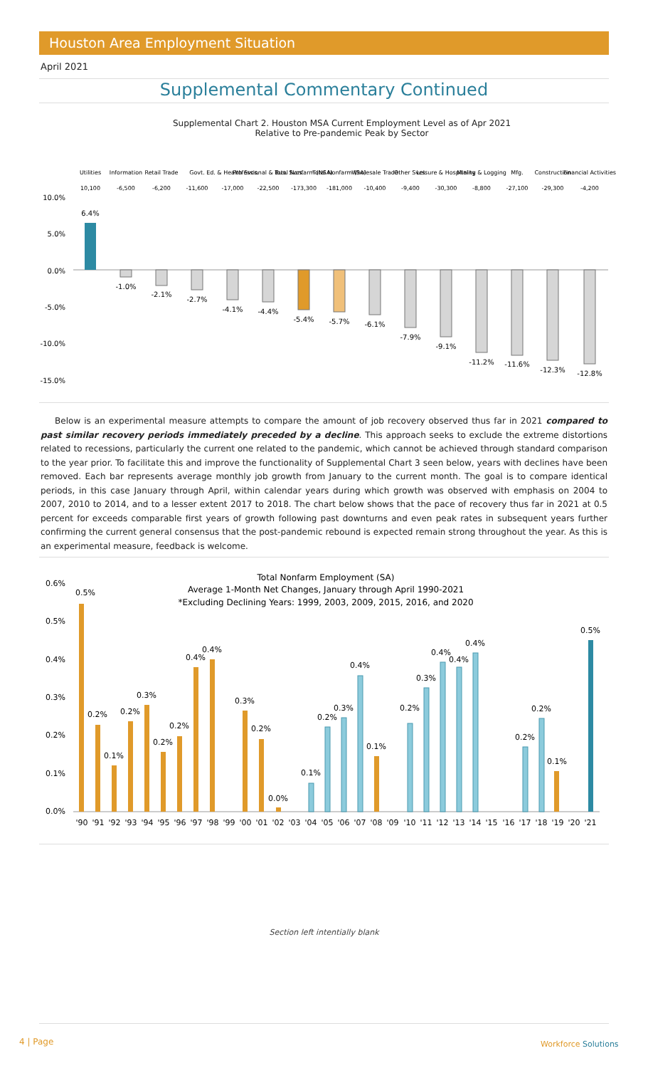Houston Area Employment Situation
April 2021
Supplemental Commentary Continued
Supplemental Chart 2. Houston MSA Current Employment Level as of Apr 2021
Relative to Pre-pandemic Peak by Sector
Utilities
Information
Retail Trade
Govt.
Ed. & Health Svcs.
Professional & Bus. Svcs.
Total Nonfarm (NSA)
Total Nonfarm (SA)
Wholesale Trade
Other Svcs.
Leisure & Hospitality
Mining & Logging
Mfg.
Construction
Financial Activities
10,100
-6,500
-6,200
-11,600
-17,000
-22,500
-173,300
-181,000
-10,400
-9,400
-30,300
-8,800
-27,100
-29,300
-4,200
10.0%
5.0%
0.0%
-5.0%
-10.0%
-15.0%
6.4%
-1.0%
-2.1%
-2.7%
-4.1%
-4.4%
-5.4%
-5.7%
-6.1%
-7.9%
-9.1%
-11.2%
-11.6%
-12.3%
-12.8%
Below is an experimental measure attempts to compare the amount of job recovery observed thus far in 2021 compared to past similar recovery periods immediately preceded by a decline. This approach seeks to exclude the extreme distortions related to recessions, particularly the current one related to the pandemic, which cannot be achieved through standard comparison to the year prior. To facilitate this and improve the functionality of Supplemental Chart 3 seen below, years with declines have been removed. Each bar represents average monthly job growth from January to the current month. The goal is to compare identical periods, in this case January through April, within calendar years during which growth was observed with emphasis on 2004 to 2007, 2010 to 2014, and to a lesser extent 2017 to 2018. The chart below shows that the pace of recovery thus far in 2021 at 0.5 percent for exceeds comparable first years of growth following past downturns and even peak rates in subsequent years further confirming the current general consensus that the post-pandemic rebound is expected remain strong throughout the year. As this is an experimental measure, feedback is welcome.
Total Nonfarm Employment (SA)
Average 1-Month Net Changes, January through April 1990-2021
*Excluding Declining Years: 1999, 2003, 2009, 2015, 2016, and 2020
0.6%
0.5%
0.4%
0.3%
0.2%
0.1%
0.0%
0.5%
0.2%
0.1%
0.2%
0.3%
0.2%
0.2%
0.4%
0.4%
0.3%
0.2%
0.0%
0.1%
0.2%
0.3%
0.4%
0.1%
0.2%
0.3%
0.4%
0.4%
0.4%
0.2%
0.2%
0.1%
0.5%
'90
'91
'92
'93
'94
'95
'96
'97
'98
'99
'00
'01
'02
'03
'04
'05
'06
'07
'08
'09
'10
'11
'12
'13
'14
'15
'16
'17
'18
'19
'20
'21
Section left intentially blank
4 | Page Workforce Solutions